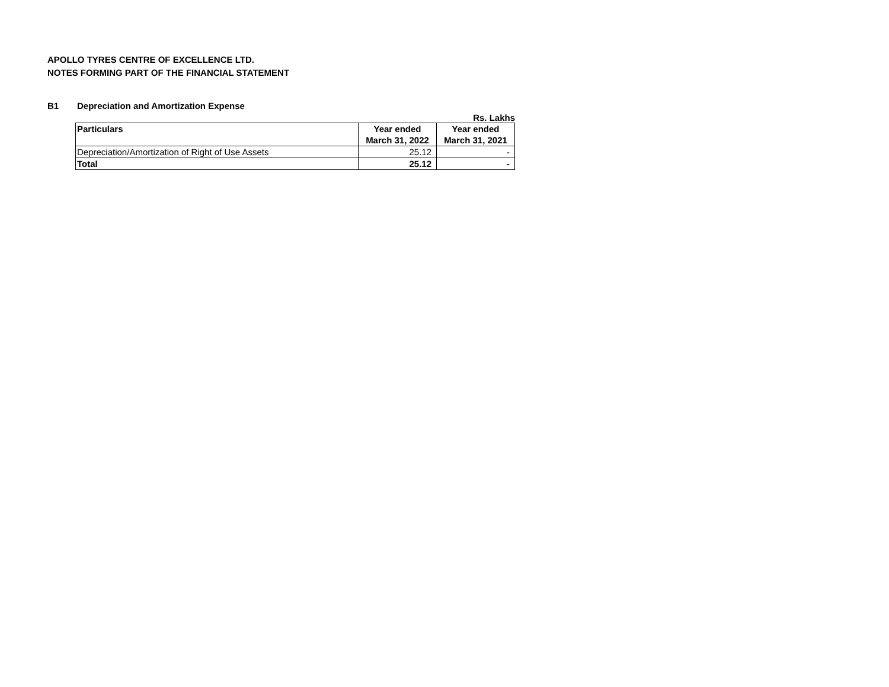APOLLO TYRES CENTRE OF EXCELLENCE LTD.
NOTES FORMING PART OF THE FINANCIAL STATEMENT
B1 Depreciation and Amortization Expense
Rs. Lakhs
| Particulars | Year ended March 31, 2022 | Year ended March 31, 2021 |
| --- | --- | --- |
| Depreciation/Amortization of Right of Use Assets | 25.12 | - |
| Total | 25.12 | - |